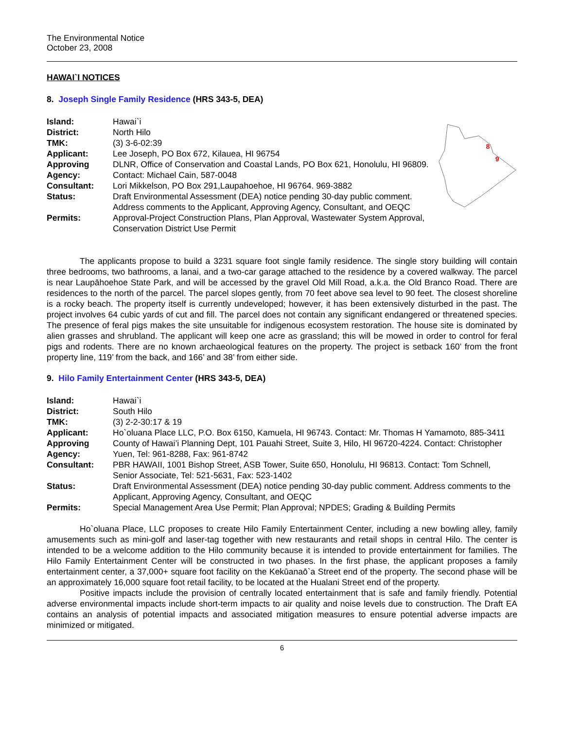The Environmental Notice
October 23, 2008
HAWAI`I NOTICES
8. Joseph Single Family Residence (HRS 343-5, DEA)
| Island: | Hawai`i |
| District: | North Hilo |
| TMK: | (3) 3-6-02:39 |
| Applicant: | Lee Joseph, PO Box 672, Kilauea, HI 96754 |
| Approving Agency: | DLNR, Office of Conservation and Coastal Lands, PO Box 621, Honolulu, HI 96809. Contact: Michael Cain, 587-0048 |
| Consultant: | Lori Mikkelson, PO Box 291,Laupahoehoe, HI 96764. 969-3882 |
| Status: | Draft Environmental Assessment (DEA) notice pending 30-day public comment. Address comments to the Applicant, Approving Agency, Consultant, and OEQC |
| Permits: | Approval-Project Construction Plans, Plan Approval, Wastewater System Approval, Conservation District Use Permit |
8
9
The applicants propose to build a 3231 square foot single family residence. The single story building will contain three bedrooms, two bathrooms, a lanai, and a two-car garage attached to the residence by a covered walkway. The parcel is near Laupāhoehoe State Park, and will be accessed by the gravel Old Mill Road, a.k.a. the Old Branco Road. There are residences to the north of the parcel. The parcel slopes gently, from 70 feet above sea level to 90 feet. The closest shoreline is a rocky beach. The property itself is currently undeveloped; however, it has been extensively disturbed in the past. The project involves 64 cubic yards of cut and fill. The parcel does not contain any significant endangered or threatened species. The presence of feral pigs makes the site unsuitable for indigenous ecosystem restoration. The house site is dominated by alien grasses and shrubland. The applicant will keep one acre as grassland; this will be mowed in order to control for feral pigs and rodents. There are no known archaeological features on the property. The project is setback 160’ from the front property line, 119’ from the back, and 166’ and 38’ from either side.
9. Hilo Family Entertainment Center (HRS 343-5, DEA)
| Island: | Hawai`i |
| District: | South Hilo |
| TMK: | (3) 2-2-30:17 & 19 |
| Applicant: | Ho`oluana Place LLC, P.O. Box 6150, Kamuela, HI 96743. Contact: Mr. Thomas H Yamamoto, 885-3411 |
| Approving Agency: | County of Hawai’i Planning Dept, 101 Pauahi Street, Suite 3, Hilo, HI 96720-4224. Contact: Christopher Yuen, Tel: 961-8288, Fax: 961-8742 |
| Consultant: | PBR HAWAII, 1001 Bishop Street, ASB Tower, Suite 650, Honolulu, HI 96813. Contact: Tom Schnell, Senior Associate, Tel: 521-5631, Fax: 523-1402 |
| Status: | Draft Environmental Assessment (DEA) notice pending 30-day public comment. Address comments to the Applicant, Approving Agency, Consultant, and OEQC |
| Permits: | Special Management Area Use Permit; Plan Approval; NPDES; Grading & Building Permits |
Ho`oluana Place, LLC proposes to create Hilo Family Entertainment Center, including a new bowling alley, family amusements such as mini-golf and laser-tag together with new restaurants and retail shops in central Hilo. The center is intended to be a welcome addition to the Hilo community because it is intended to provide entertainment for families. The Hilo Family Entertainment Center will be constructed in two phases. In the first phase, the applicant proposes a family entertainment center, a 37,000+ square foot facility on the Kekūanaō`a Street end of the property. The second phase will be an approximately 16,000 square foot retail facility, to be located at the Hualani Street end of the property.
Positive impacts include the provision of centrally located entertainment that is safe and family friendly. Potential adverse environmental impacts include short-term impacts to air quality and noise levels due to construction. The Draft EA contains an analysis of potential impacts and associated mitigation measures to ensure potential adverse impacts are minimized or mitigated.
6